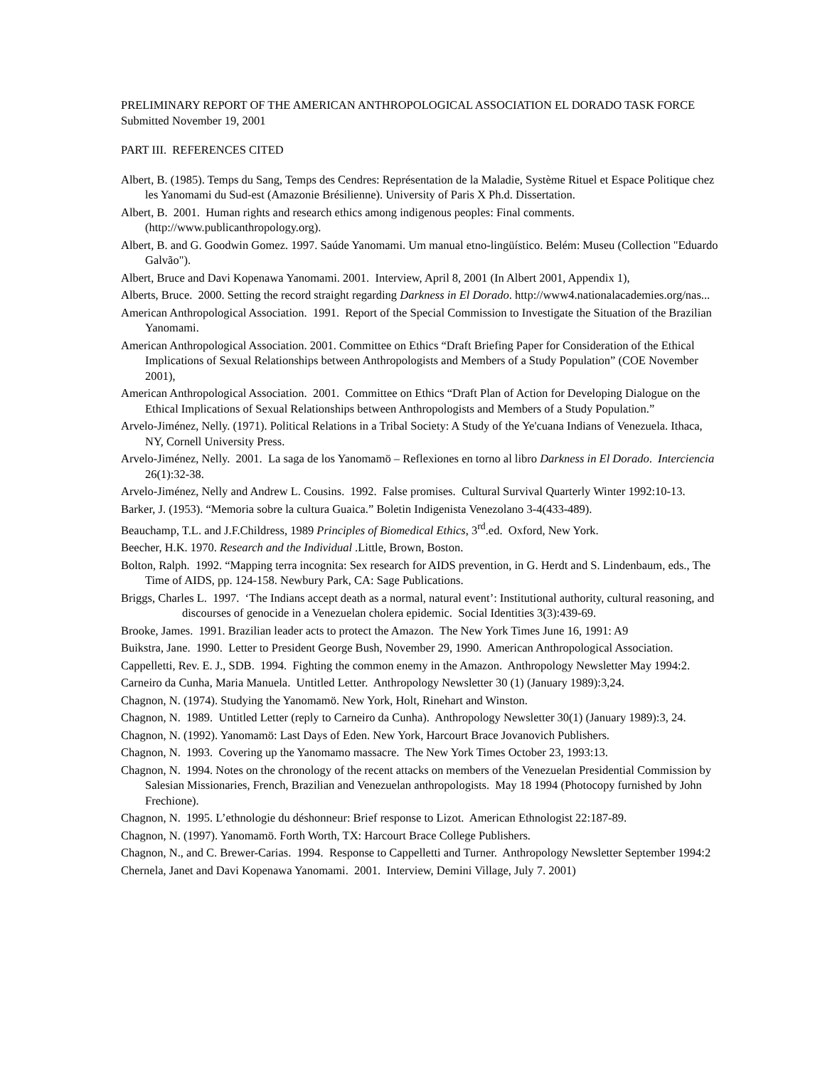PRELIMINARY REPORT OF THE AMERICAN ANTHROPOLOGICAL ASSOCIATION EL DORADO TASK FORCE
Submitted November 19, 2001
PART III. REFERENCES CITED
Albert, B. (1985). Temps du Sang, Temps des Cendres: Représentation de la Maladie, Système Rituel et Espace Politique chez les Yanomami du Sud-est (Amazonie Brésilienne). University of Paris X Ph.d. Dissertation.
Albert, B. 2001. Human rights and research ethics among indigenous peoples: Final comments. (http://www.publicanthropology.org).
Albert, B. and G. Goodwin Gomez. 1997. Saúde Yanomami. Um manual etno-lingüístico. Belém: Museu (Collection "Eduardo Galvão").
Albert, Bruce and Davi Kopenawa Yanomami. 2001. Interview, April 8, 2001 (In Albert 2001, Appendix 1),
Alberts, Bruce. 2000. Setting the record straight regarding Darkness in El Dorado. http://www4.nationalacademies.org/nas...
American Anthropological Association. 1991. Report of the Special Commission to Investigate the Situation of the Brazilian Yanomami.
American Anthropological Association. 2001. Committee on Ethics “Draft Briefing Paper for Consideration of the Ethical Implications of Sexual Relationships between Anthropologists and Members of a Study Population” (COE November 2001),
American Anthropological Association. 2001. Committee on Ethics “Draft Plan of Action for Developing Dialogue on the Ethical Implications of Sexual Relationships between Anthropologists and Members of a Study Population.”
Arvelo-Jiménez, Nelly. (1971). Political Relations in a Tribal Society: A Study of the Ye'cuana Indians of Venezuela. Ithaca, NY, Cornell University Press.
Arvelo-Jiménez, Nelly. 2001. La saga de los Yanomamö – Reflexiones en torno al libro Darkness in El Dorado. Interciencia 26(1):32-38.
Arvelo-Jiménez, Nelly and Andrew L. Cousins. 1992. False promises. Cultural Survival Quarterly Winter 1992:10-13.
Barker, J. (1953). “Memoria sobre la cultura Guaica.” Boletin Indigenista Venezolano 3-4(433-489).
Beauchamp, T.L. and J.F.Childress, 1989 Principles of Biomedical Ethics, 3<sup>rd</sup>.ed. Oxford, New York.
Beecher, H.K. 1970. Research and the Individual .Little, Brown, Boston.
Bolton, Ralph. 1992. “Mapping terra incognita: Sex research for AIDS prevention, in G. Herdt and S. Lindenbaum, eds., The Time of AIDS, pp. 124-158. Newbury Park, CA: Sage Publications.
Briggs, Charles L. 1997. ‘The Indians accept death as a normal, natural event’: Institutional authority, cultural reasoning, and discourses of genocide in a Venezuelan cholera epidemic. Social Identities 3(3):439-69.
Brooke, James. 1991. Brazilian leader acts to protect the Amazon. The New York Times June 16, 1991: A9
Buikstra, Jane. 1990. Letter to President George Bush, November 29, 1990. American Anthropological Association.
Cappelletti, Rev. E. J., SDB. 1994. Fighting the common enemy in the Amazon. Anthropology Newsletter May 1994:2.
Carneiro da Cunha, Maria Manuela. Untitled Letter. Anthropology Newsletter 30 (1) (January 1989):3,24.
Chagnon, N. (1974). Studying the Yanomamö. New York, Holt, Rinehart and Winston.
Chagnon, N. 1989. Untitled Letter (reply to Carneiro da Cunha). Anthropology Newsletter 30(1) (January 1989):3, 24.
Chagnon, N. (1992). Yanomamö: Last Days of Eden. New York, Harcourt Brace Jovanovich Publishers.
Chagnon, N. 1993. Covering up the Yanomamo massacre. The New York Times October 23, 1993:13.
Chagnon, N. 1994. Notes on the chronology of the recent attacks on members of the Venezuelan Presidential Commission by Salesian Missionaries, French, Brazilian and Venezuelan anthropologists. May 18 1994 (Photocopy furnished by John Frechione).
Chagnon, N. 1995. L’ethnologie du déshonneur: Brief response to Lizot. American Ethnologist 22:187-89.
Chagnon, N. (1997). Yanomamö. Forth Worth, TX: Harcourt Brace College Publishers.
Chagnon, N., and C. Brewer-Carias. 1994. Response to Cappelletti and Turner. Anthropology Newsletter September 1994:2
Chernela, Janet and Davi Kopenawa Yanomami. 2001. Interview, Demini Village, July 7. 2001)